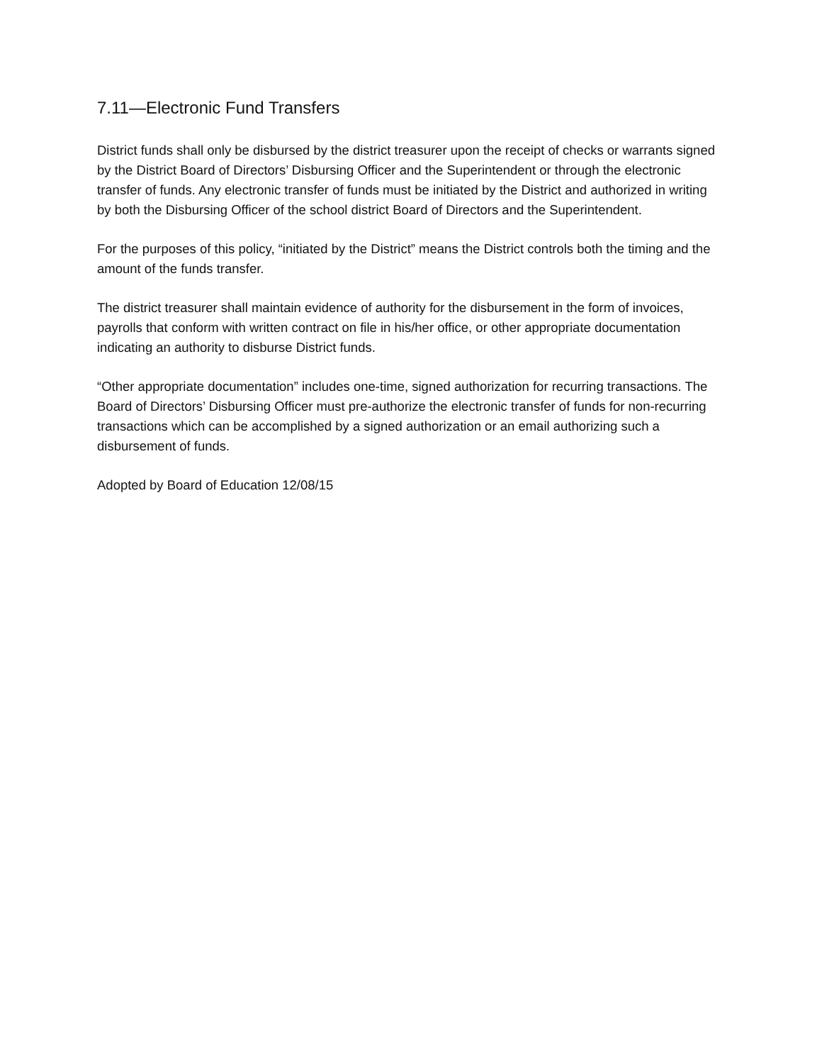7.11—Electronic Fund Transfers
District funds shall only be disbursed by the district treasurer upon the receipt of checks or warrants signed by the District Board of Directors’ Disbursing Officer and the Superintendent or through the electronic transfer of funds. Any electronic transfer of funds must be initiated by the District and authorized in writing by both the Disbursing Officer of the school district Board of Directors and the Superintendent.
For the purposes of this policy, “initiated by the District” means the District controls both the timing and the amount of the funds transfer.
The district treasurer shall maintain evidence of authority for the disbursement in the form of invoices, payrolls that conform with written contract on file in his/her office, or other appropriate documentation indicating an authority to disburse District funds.
“Other appropriate documentation” includes one-time, signed authorization for recurring transactions. The Board of Directors’ Disbursing Officer must pre-authorize the electronic transfer of funds for non-recurring transactions which can be accomplished by a signed authorization or an email authorizing such a disbursement of funds.
Adopted by Board of Education 12/08/15